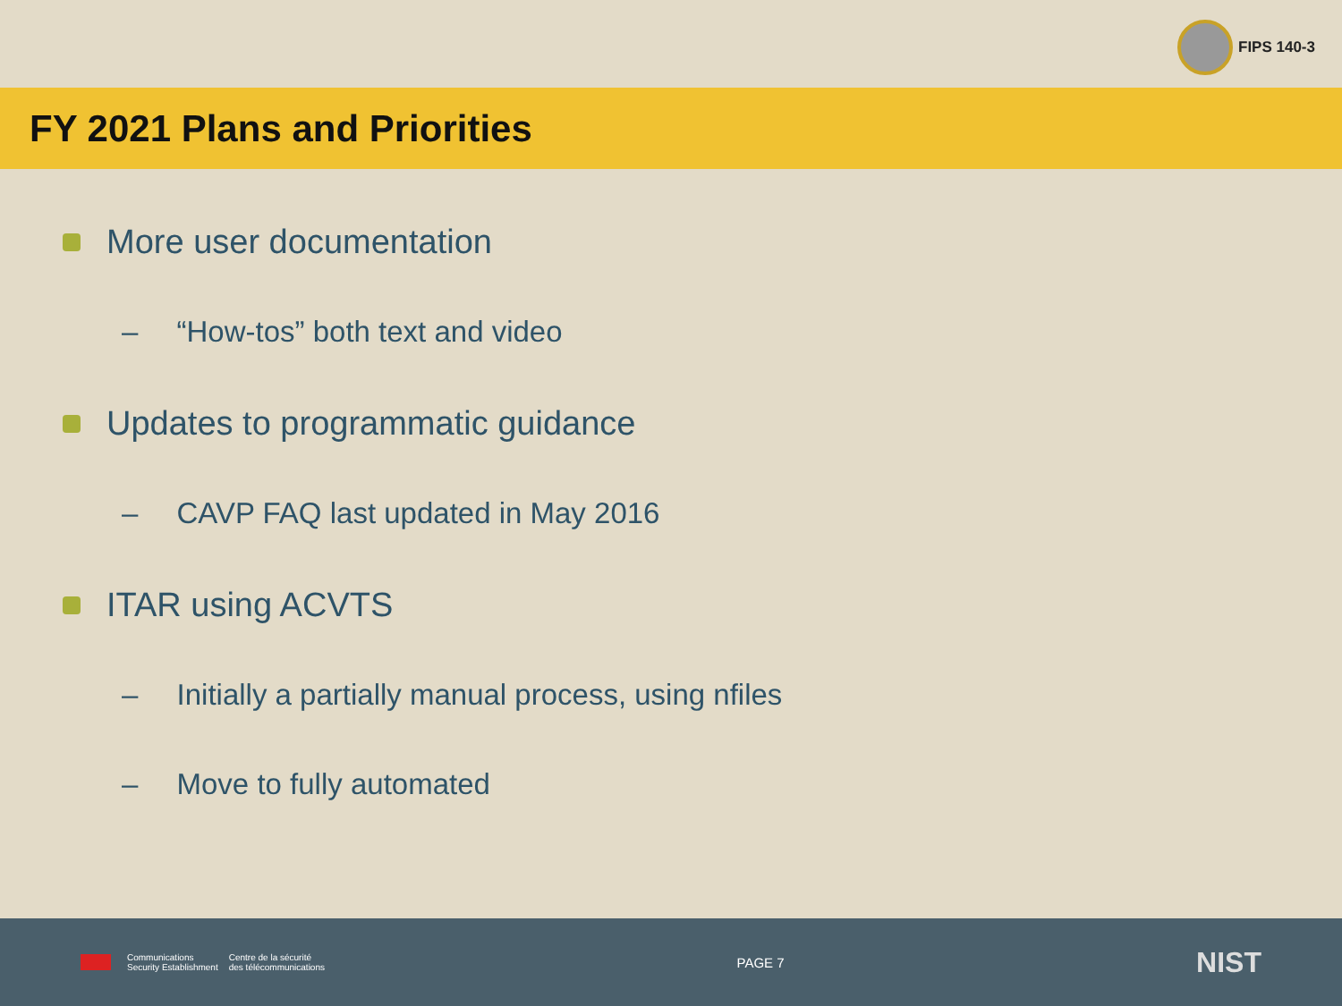FIPS 140-3
FY 2021 Plans and Priorities
More user documentation
– “How-tos” both text and video
Updates to programmatic guidance
– CAVP FAQ last updated in May 2016
ITAR using ACVTS
– Initially a partially manual process, using nfiles
– Move to fully automated
Communications
Security Establishment Centre de la sécurité
des télécommunications
PAGE 7
NIST